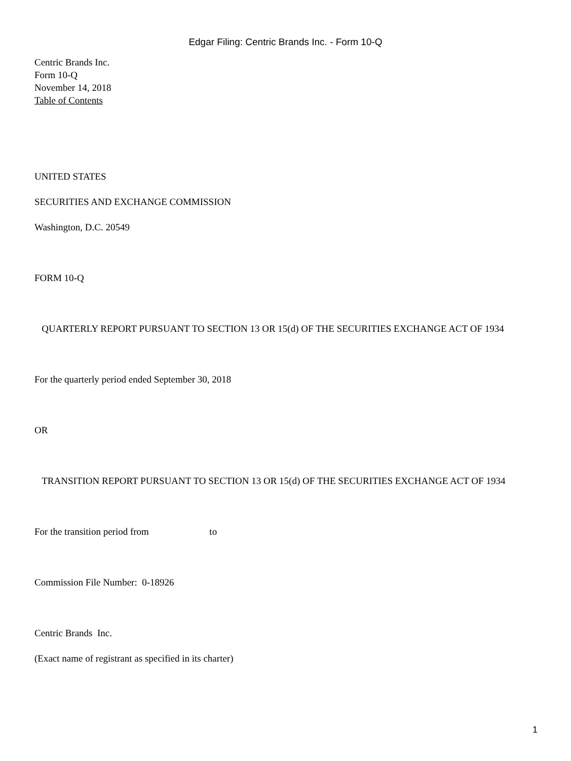Edgar Filing: Centric Brands Inc. - Form 10-Q
Centric Brands Inc.
Form 10-Q
November 14, 2018
Table of Contents
UNITED STATES
SECURITIES AND EXCHANGE COMMISSION
Washington, D.C. 20549
FORM 10-Q
QUARTERLY REPORT PURSUANT TO SECTION 13 OR 15(d) OF THE SECURITIES EXCHANGE ACT OF 1934
For the quarterly period ended September 30, 2018
OR
TRANSITION REPORT PURSUANT TO SECTION 13 OR 15(d) OF THE SECURITIES EXCHANGE ACT OF 1934
For the transition period from to
Commission File Number: 0-18926
Centric Brands Inc.
(Exact name of registrant as specified in its charter)
1